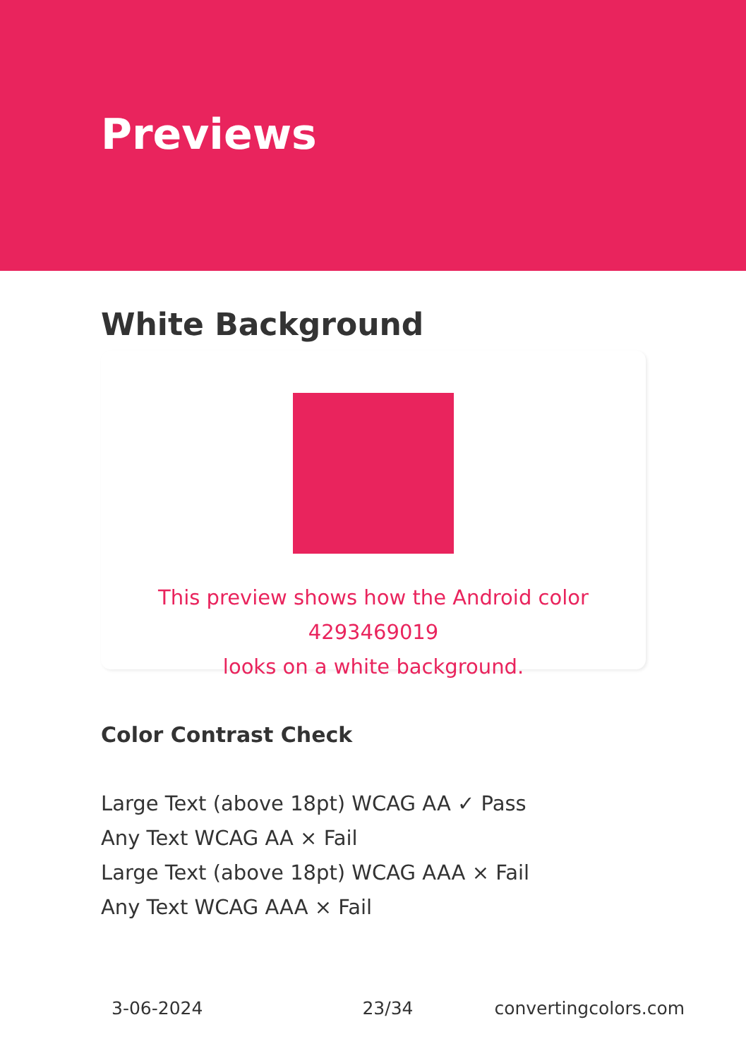Previews
White Background
This preview shows how the Android color 4293469019
looks on a white background.
Color Contrast Check
Large Text (above 18pt) WCAG AA ✓ Pass
Any Text WCAG AA × Fail
Large Text (above 18pt) WCAG AAA × Fail
Any Text WCAG AAA × Fail
3-06-2024 23/34 convertingcolors.com